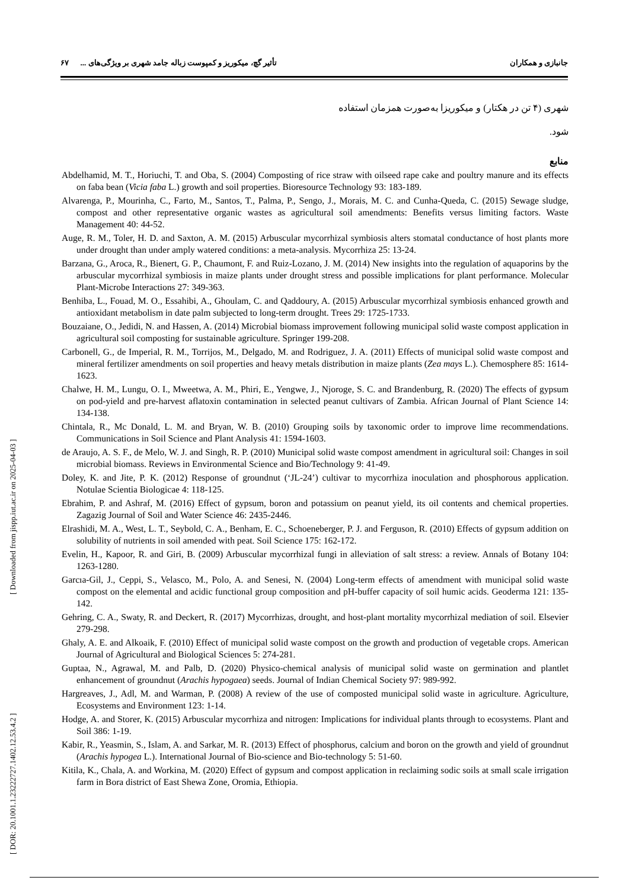جانبازی و همکاران تأثیر گچ، میکوریز و کمپوست زباله جامد شهری بر ویژگی‌های ... ۶۷
شهری (۴ تن در هکتار) و میکوریزا به‌صورت همزمان استفاده
شود.
منابع
Abdelhamid, M. T., Horiuchi, T. and Oba, S. (2004) Composting of rice straw with oilseed rape cake and poultry manure and its effects on faba bean (Vicia faba L.) growth and soil properties. Bioresource Technology 93: 183-189.
Alvarenga, P., Mourinha, C., Farto, M., Santos, T., Palma, P., Sengo, J., Morais, M. C. and Cunha-Queda, C. (2015) Sewage sludge, compost and other representative organic wastes as agricultural soil amendments: Benefits versus limiting factors. Waste Management 40: 44-52.
Auge, R. M., Toler, H. D. and Saxton, A. M. (2015) Arbuscular mycorrhizal symbiosis alters stomatal conductance of host plants more under drought than under amply watered conditions: a meta-analysis. Mycorrhiza 25: 13-24.
Barzana, G., Aroca, R., Bienert, G. P., Chaumont, F. and Ruiz-Lozano, J. M. (2014) New insights into the regulation of aquaporins by the arbuscular mycorrhizal symbiosis in maize plants under drought stress and possible implications for plant performance. Molecular Plant-Microbe Interactions 27: 349-363.
Benhiba, L., Fouad, M. O., Essahibi, A., Ghoulam, C. and Qaddoury, A. (2015) Arbuscular mycorrhizal symbiosis enhanced growth and antioxidant metabolism in date palm subjected to long-term drought. Trees 29: 1725-1733.
Bouzaiane, O., Jedidi, N. and Hassen, A. (2014) Microbial biomass improvement following municipal solid waste compost application in agricultural soil composting for sustainable agriculture. Springer 199-208.
Carbonell, G., de Imperial, R. M., Torrijos, M., Delgado, M. and Rodriguez, J. A. (2011) Effects of municipal solid waste compost and mineral fertilizer amendments on soil properties and heavy metals distribution in maize plants (Zea mays L.). Chemosphere 85: 1614-1623.
Chalwe, H. M., Lungu, O. I., Mweetwa, A. M., Phiri, E., Yengwe, J., Njoroge, S. C. and Brandenburg, R. (2020) The effects of gypsum on pod-yield and pre-harvest aflatoxin contamination in selected peanut cultivars of Zambia. African Journal of Plant Science 14: 134-138.
Chintala, R., Mc Donald, L. M. and Bryan, W. B. (2010) Grouping soils by taxonomic order to improve lime recommendations. Communications in Soil Science and Plant Analysis 41: 1594-1603.
de Araujo, A. S. F., de Melo, W. J. and Singh, R. P. (2010) Municipal solid waste compost amendment in agricultural soil: Changes in soil microbial biomass. Reviews in Environmental Science and Bio/Technology 9: 41-49.
Doley, K. and Jite, P. K. (2012) Response of groundnut (‘JL-24’) cultivar to mycorrhiza inoculation and phosphorous application. Notulae Scientia Biologicae 4: 118-125.
Ebrahim, P. and Ashraf, M. (2016) Effect of gypsum, boron and potassium on peanut yield, its oil contents and chemical properties. Zagazig Journal of Soil and Water Science 46: 2435-2446.
Elrashidi, M. A., West, L. T., Seybold, C. A., Benham, E. C., Schoeneberger, P. J. and Ferguson, R. (2010) Effects of gypsum addition on solubility of nutrients in soil amended with peat. Soil Science 175: 162-172.
Evelin, H., Kapoor, R. and Giri, B. (2009) Arbuscular mycorrhizal fungi in alleviation of salt stress: a review. Annals of Botany 104: 1263-1280.
Garcıa-Gil, J., Ceppi, S., Velasco, M., Polo, A. and Senesi, N. (2004) Long-term effects of amendment with municipal solid waste compost on the elemental and acidic functional group composition and pH-buffer capacity of soil humic acids. Geoderma 121: 135-142.
Gehring, C. A., Swaty, R. and Deckert, R. (2017) Mycorrhizas, drought, and host-plant mortality mycorrhizal mediation of soil. Elsevier 279-298.
Ghaly, A. E. and Alkoaik, F. (2010) Effect of municipal solid waste compost on the growth and production of vegetable crops. American Journal of Agricultural and Biological Sciences 5: 274-281.
Guptaa, N., Agrawal, M. and Palb, D. (2020) Physico-chemical analysis of municipal solid waste on germination and plantlet enhancement of groundnut (Arachis hypogaea) seeds. Journal of Indian Chemical Society 97: 989-992.
Hargreaves, J., Adl, M. and Warman, P. (2008) A review of the use of composted municipal solid waste in agriculture. Agriculture, Ecosystems and Environment 123: 1-14.
Hodge, A. and Storer, K. (2015) Arbuscular mycorrhiza and nitrogen: Implications for individual plants through to ecosystems. Plant and Soil 386: 1-19.
Kabir, R., Yeasmin, S., Islam, A. and Sarkar, M. R. (2013) Effect of phosphorus, calcium and boron on the growth and yield of groundnut (Arachis hypogea L.). International Journal of Bio-science and Bio-technology 5: 51-60.
Kitila, K., Chala, A. and Workina, M. (2020) Effect of gypsum and compost application in reclaiming sodic soils at small scale irrigation farm in Bora district of East Shewa Zone, Oromia, Ethiopia.
[ DOR: 20.1001.1.23222727.1402.12.53.4.2 ] [ Downloaded from jispp.iut.ac.ir on 2025-04-03 ]